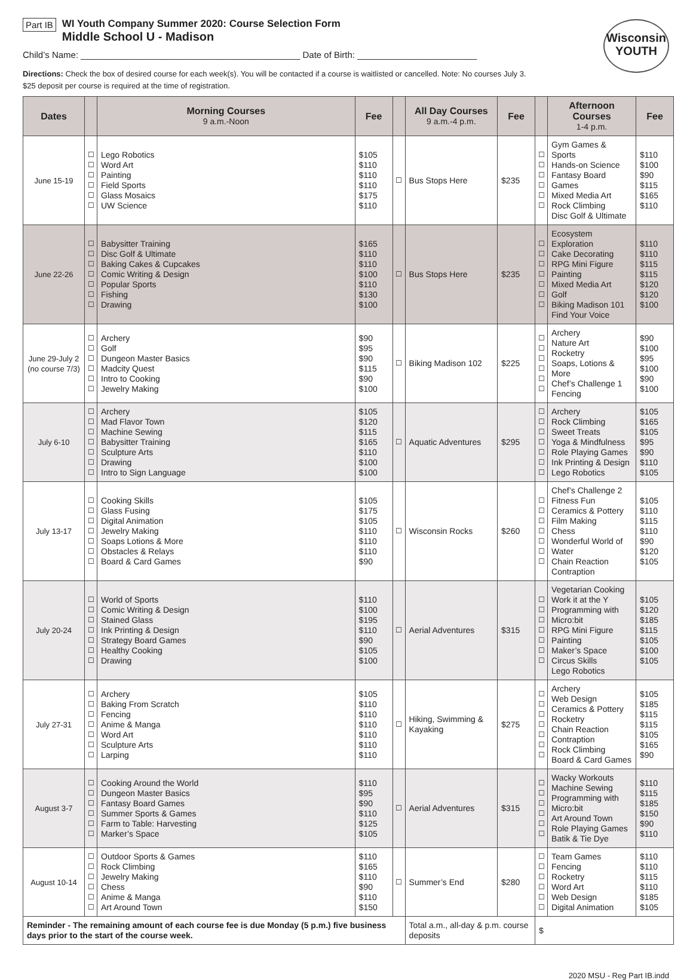Part IB
WI Youth Company Summer 2020: Course Selection Form
Middle School U - Madison
Wisconsin
YOUTH
Child’s Name: ____________________________________________ Date of Birth: ________________________
Directions: Check the box of desired course for each week(s). You will be contacted if a course is waitlisted or cancelled. Note: No courses July 3.
$25 deposit per course is required at the time of registration.
| Dates | | Morning Courses 9 a.m.-Noon | Fee | | All Day Courses 9 a.m.-4 p.m. | Fee | | Afternoon Courses 1-4 p.m. | Fee |
| --- | --- | --- | --- | --- | --- | --- | --- | --- | --- |
| June 15-19 | ☐ ☐ ☐ ☐ ☐ ☐ | Lego Robotics Word Art Painting Field Sports Glass Mosaics UW Science | $105 $110 $110 $110 $175 $110 | ☐ | Bus Stops Here | $235 | ☐ ☐ ☐ ☐ ☐ ☐ | Gym Games & Sports Hands-on Science Fantasy Board Games Mixed Media Art Rock Climbing Disc Golf & Ultimate | $110 $100 $90 $115 $165 $110 |
| June 22-26 | ☐ ☐ ☐ ☐ ☐ ☐ ☐ | Babysitter Training Disc Golf & Ultimate Baking Cakes & Cupcakes Comic Writing & Design Popular Sports Fishing Drawing | $165 $110 $110 $100 $110 $130 $100 | ☐ | Bus Stops Here | $235 | ☐ ☐ ☐ ☐ ☐ ☐ ☐ | Ecosystem Exploration Cake Decorating RPG Mini Figure Painting Mixed Media Art Golf Biking Madison 101 Find Your Voice | $110 $110 $115 $115 $120 $120 $100 |
| June 29-July 2 (no course 7/3) | ☐ ☐ ☐ ☐ ☐ ☐ | Archery Golf Dungeon Master Basics Madcity Quest Intro to Cooking Jewelry Making | $90 $95 $90 $115 $90 $100 | ☐ | Biking Madison 102 | $225 | ☐ ☐ ☐ ☐ ☐ ☐ | Archery Nature Art Rocketry Soaps, Lotions & More Chef’s Challenge 1 Fencing | $90 $100 $95 $100 $90 $100 |
| July 6-10 | ☐ ☐ ☐ ☐ ☐ ☐ ☐ | Archery Mad Flavor Town Machine Sewing Babysitter Training Sculpture Arts Drawing Intro to Sign Language | $105 $120 $115 $165 $110 $100 $100 | ☐ | Aquatic Adventures | $295 | ☐ ☐ ☐ ☐ ☐ ☐ ☐ | Archery Rock Climbing Sweet Treats Yoga & Mindfulness Role Playing Games Ink Printing & Design Lego Robotics | $105 $165 $105 $95 $90 $110 $105 |
| July 13-17 | ☐ ☐ ☐ ☐ ☐ ☐ ☐ | Cooking Skills Glass Fusing Digital Animation Jewelry Making Soaps Lotions & More Obstacles & Relays Board & Card Games | $105 $175 $105 $110 $110 $110 $90 | ☐ | Wisconsin Rocks | $260 | ☐ ☐ ☐ ☐ ☐ ☐ ☐ | Chef’s Challenge 2 Fitness Fun Ceramics & Pottery Film Making Chess Wonderful World of Water Chain Reaction Contraption | $105 $110 $115 $110 $90 $120 $105 |
| July 20-24 | ☐ ☐ ☐ ☐ ☐ ☐ ☐ | World of Sports Comic Writing & Design Stained Glass Ink Printing & Design Strategy Board Games Healthy Cooking Drawing | $110 $100 $195 $110 $90 $105 $100 | ☐ | Aerial Adventures | $315 | ☐ ☐ ☐ ☐ ☐ ☐ ☐ | Vegetarian Cooking Work it at the Y Programming with Micro:bit RPG Mini Figure Painting Maker’s Space Circus Skills Lego Robotics | $105 $120 $185 $115 $105 $100 $105 |
| July 27-31 | ☐ ☐ ☐ ☐ ☐ ☐ ☐ | Archery Baking From Scratch Fencing Anime & Manga Word Art Sculpture Arts Larping | $105 $110 $110 $110 $110 $110 $110 | ☐ | Hiking, Swimming & Kayaking | $275 | ☐ ☐ ☐ ☐ ☐ ☐ ☐ | Archery Web Design Ceramics & Pottery Rocketry Chain Reaction Contraption Rock Climbing Board & Card Games | $105 $185 $115 $115 $105 $165 $90 |
| August 3-7 | ☐ ☐ ☐ ☐ ☐ ☐ | Cooking Around the World Dungeon Master Basics Fantasy Board Games Summer Sports & Games Farm to Table: Harvesting Marker’s Space | $110 $95 $90 $110 $125 $105 | ☐ | Aerial Adventures | $315 | ☐ ☐ ☐ ☐ ☐ ☐ | Wacky Workouts Machine Sewing Programming with Micro:bit Art Around Town Role Playing Games Batik & Tie Dye | $110 $115 $185 $150 $90 $110 |
| August 10-14 | ☐ ☐ ☐ ☐ ☐ ☐ | Outdoor Sports & Games Rock Climbing Jewelry Making Chess Anime & Manga Art Around Town | $110 $165 $110 $90 $110 $150 | ☐ | Summer’s End | $280 | ☐ ☐ ☐ ☐ ☐ ☐ | Team Games Fencing Rocketry Word Art Web Design Digital Animation | $110 $110 $115 $110 $185 $105 |
| Reminder - The remaining amount of each course fee is due Monday (5 p.m.) five business days prior to the start of the course week. | | | | | Total a.m., all-day & p.m. course deposits | | $ | | |
2020 MSU - Reg Part IB.indd